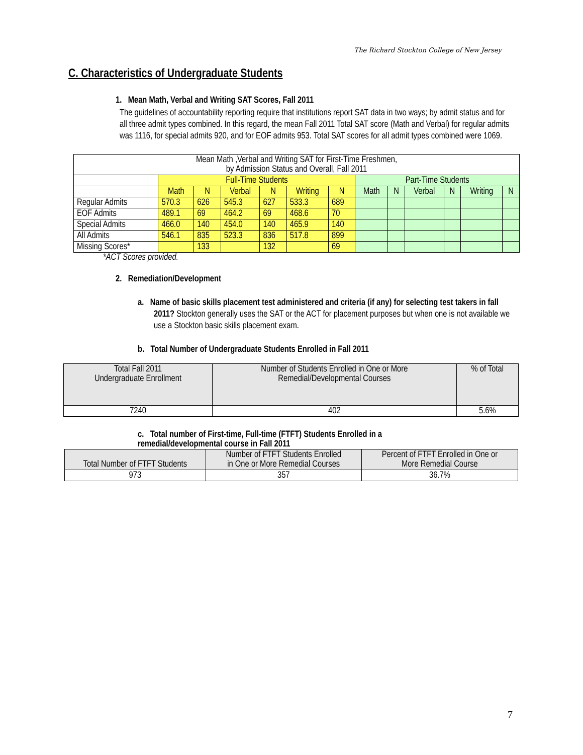The Richard Stockton College of New Jersey
C. Characteristics of Undergraduate Students
1. Mean Math, Verbal and Writing SAT Scores, Fall 2011
The guidelines of accountability reporting require that institutions report SAT data in two ways; by admit status and for all three admit types combined. In this regard, the mean Fall 2011 Total SAT score (Math and Verbal) for regular admits was 1116, for special admits 920, and for EOF admits 953. Total SAT scores for all admit types combined were 1069.
| Mean Math ,Verbal and Writing SAT for First-Time Freshmen, by Admission Status and Overall, Fall 2011 | | | | | | | | | | | | |
| | Full-Time Students | | | | | | Part-Time Students | | | | | |
| | Math | N | Verbal | N | Writing | N | Math | N | Verbal | N | Writing | N |
| Regular Admits | 570.3 | 626 | 545.3 | 627 | 533.3 | 689 | | | | | | |
| EOF Admits | 489.1 | 69 | 464.2 | 69 | 468.6 | 70 | | | | | | |
| Special Admits | 466.0 | 140 | 454.0 | 140 | 465.9 | 140 | | | | | | |
| All Admits | 546.1 | 835 | 523.3 | 836 | 517.8 | 899 | | | | | | |
| Missing Scores* | | 133 | | 132 | | 69 | | | | | | |
*ACT Scores provided.
2. Remediation/Development
a. Name of basic skills placement test administered and criteria (if any) for selecting test takers in fall 2011? Stockton generally uses the SAT or the ACT for placement purposes but when one is not available we use a Stockton basic skills placement exam.
b. Total Number of Undergraduate Students Enrolled in Fall 2011
| Total Fall 2011 Undergraduate Enrollment | Number of Students Enrolled in One or More Remedial/Developmental Courses | % of Total |
| 7240 | 402 | 5.6% |
c. Total number of First-time, Full-time (FTFT) Students Enrolled in a
remedial/developmental course in Fall 2011
| Total Number of FTFT Students | Number of FTFT Students Enrolled in One or More Remedial Courses | Percent of FTFT Enrolled in One or More Remedial Course |
| 973 | 357 | 36.7% |
7